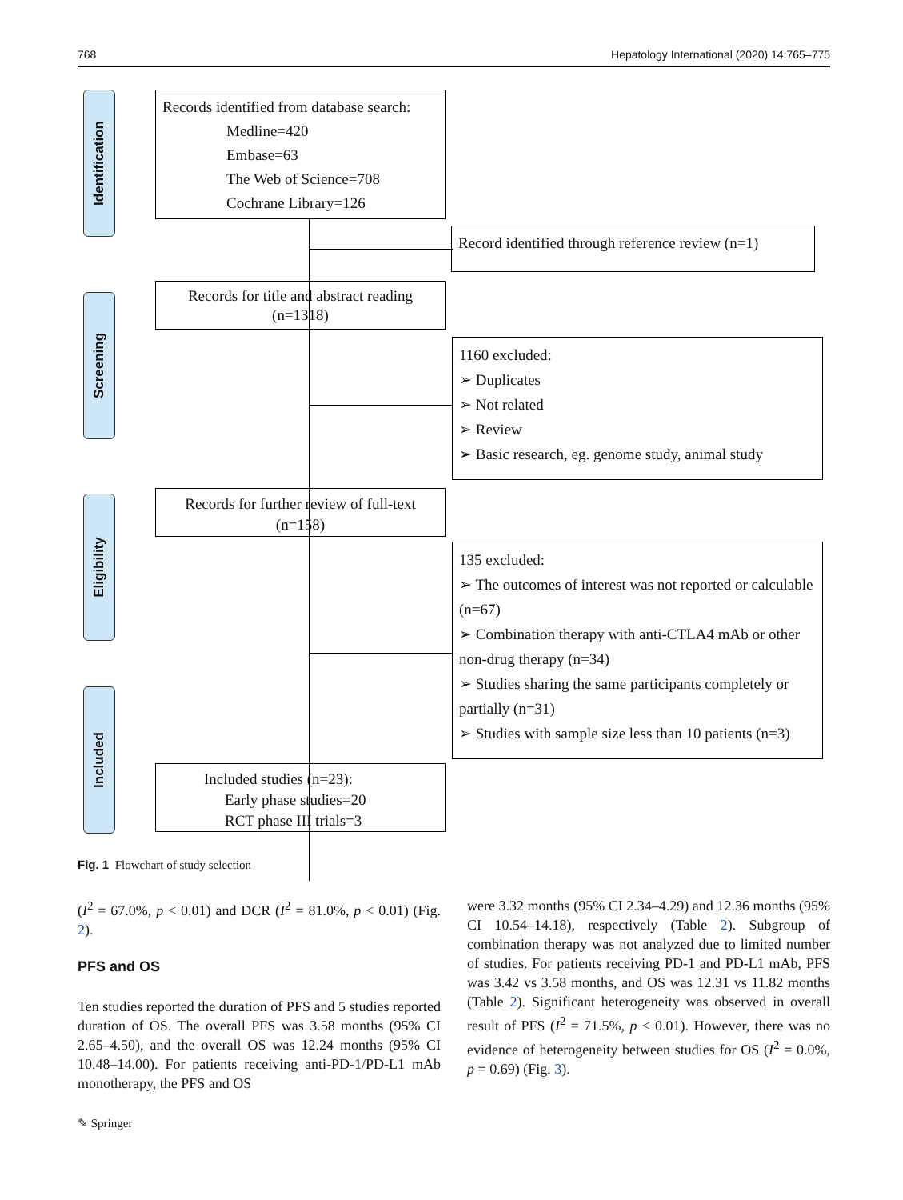768 Hepatology International (2020) 14:765–775
Identification
Screening
Eligibility
Included
Records identified from database search:
Medline=420
Embase=63
The Web of Science=708
Cochrane Library=126
Record identified through reference review (n=1)
Records for title and abstract reading
(n=1318)
1160 excluded:
➢ Duplicates
➢ Not related
➢ Review
➢ Basic research, eg. genome study, animal study
Records for further review of full-text
(n=158)
135 excluded:
➢ The outcomes of interest was not reported or calculable (n=67)
➢ Combination therapy with anti-CTLA4 mAb or other non-drug therapy (n=34)
➢ Studies sharing the same participants completely or partially (n=31)
➢ Studies with sample size less than 10 patients (n=3)
Included studies (n=23):
Early phase studies=20
RCT phase III trials=3
Fig. 1 Flowchart of study selection
(I<sup>2</sup> = 67.0%, p < 0.01) and DCR (I<sup>2</sup> = 81.0%, p < 0.01) (Fig. 2).
PFS and OS
Ten studies reported the duration of PFS and 5 studies reported duration of OS. The overall PFS was 3.58 months (95% CI 2.65–4.50), and the overall OS was 12.24 months (95% CI 10.48–14.00). For patients receiving anti-PD-1/PD-L1 mAb monotherapy, the PFS and OS
were 3.32 months (95% CI 2.34–4.29) and 12.36 months (95% CI 10.54–14.18), respectively (Table 2). Subgroup of combination therapy was not analyzed due to limited number of studies. For patients receiving PD-1 and PD-L1 mAb, PFS was 3.42 vs 3.58 months, and OS was 12.31 vs 11.82 months (Table 2). Significant heterogeneity was observed in overall result of PFS (I<sup>2</sup> = 71.5%, p < 0.01). However, there was no evidence of heterogeneity between studies for OS (I<sup>2</sup> = 0.0%, p = 0.69) (Fig. 3).
✎ Springer